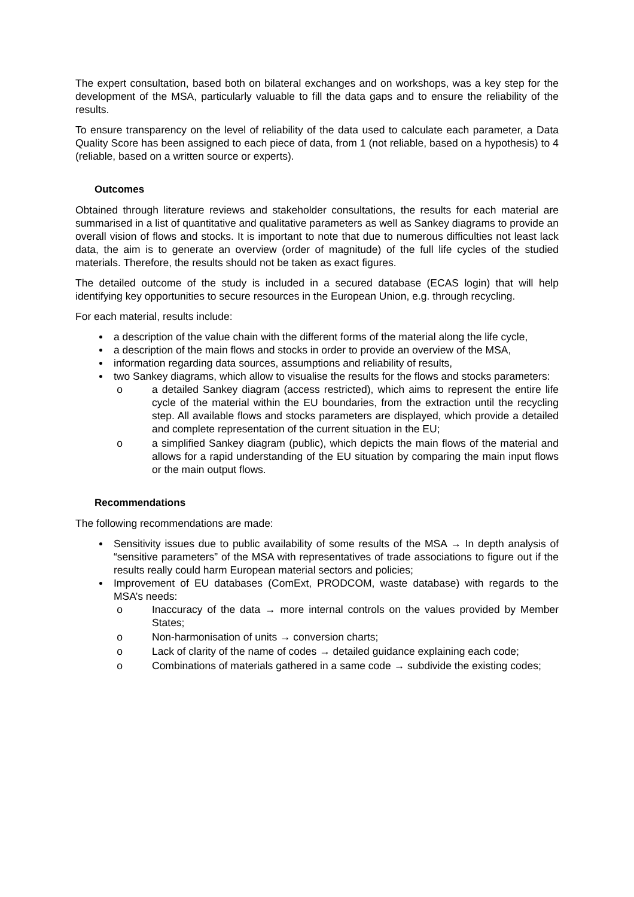The expert consultation, based both on bilateral exchanges and on workshops, was a key step for the development of the MSA, particularly valuable to fill the data gaps and to ensure the reliability of the results.
To ensure transparency on the level of reliability of the data used to calculate each parameter, a Data Quality Score has been assigned to each piece of data, from 1 (not reliable, based on a hypothesis) to 4 (reliable, based on a written source or experts).
Outcomes
Obtained through literature reviews and stakeholder consultations, the results for each material are summarised in a list of quantitative and qualitative parameters as well as Sankey diagrams to provide an overall vision of flows and stocks. It is important to note that due to numerous difficulties not least lack data, the aim is to generate an overview (order of magnitude) of the full life cycles of the studied materials. Therefore, the results should not be taken as exact figures.
The detailed outcome of the study is included in a secured database (ECAS login) that will help identifying key opportunities to secure resources in the European Union, e.g. through recycling.
For each material, results include:
a description of the value chain with the different forms of the material along the life cycle,
a description of the main flows and stocks in order to provide an overview of the MSA,
information regarding data sources, assumptions and reliability of results,
two Sankey diagrams, which allow to visualise the results for the flows and stocks parameters:
o a detailed Sankey diagram (access restricted), which aims to represent the entire life cycle of the material within the EU boundaries, from the extraction until the recycling step. All available flows and stocks parameters are displayed, which provide a detailed and complete representation of the current situation in the EU;
o a simplified Sankey diagram (public), which depicts the main flows of the material and allows for a rapid understanding of the EU situation by comparing the main input flows or the main output flows.
Recommendations
The following recommendations are made:
Sensitivity issues due to public availability of some results of the MSA → In depth analysis of “sensitive parameters” of the MSA with representatives of trade associations to figure out if the results really could harm European material sectors and policies;
Improvement of EU databases (ComExt, PRODCOM, waste database) with regards to the MSA’s needs:
o Inaccuracy of the data → more internal controls on the values provided by Member States;
o Non-harmonisation of units → conversion charts;
o Lack of clarity of the name of codes → detailed guidance explaining each code;
o Combinations of materials gathered in a same code → subdivide the existing codes;